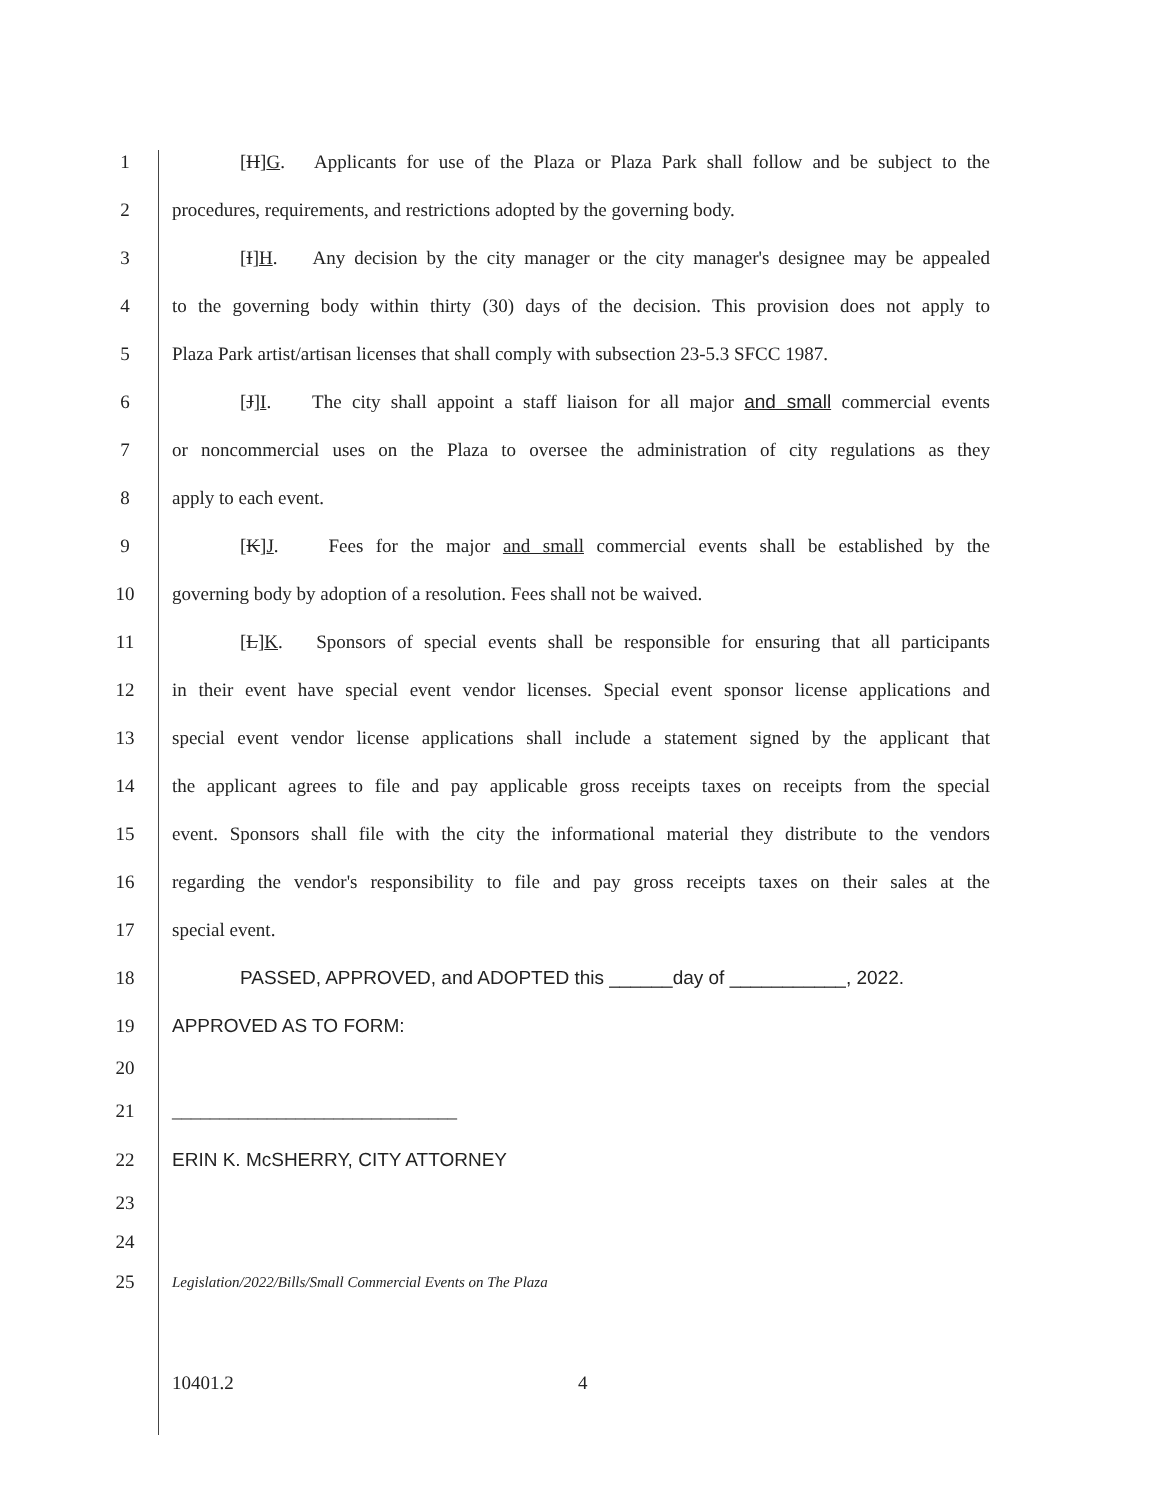1 [H]G. Applicants for use of the Plaza or Plaza Park shall follow and be subject to the
2 procedures, requirements, and restrictions adopted by the governing body.
3 [I]H. Any decision by the city manager or the city manager's designee may be appealed
4 to the governing body within thirty (30) days of the decision. This provision does not apply to
5 Plaza Park artist/artisan licenses that shall comply with subsection 23-5.3 SFCC 1987.
6 [J]I. The city shall appoint a staff liaison for all major and small commercial events
7 or noncommercial uses on the Plaza to oversee the administration of city regulations as they
8 apply to each event.
9 [K]J. Fees for the major and small commercial events shall be established by the
10 governing body by adoption of a resolution. Fees shall not be waived.
11 [L]K. Sponsors of special events shall be responsible for ensuring that all participants
12 in their event have special event vendor licenses. Special event sponsor license applications and
13 special event vendor license applications shall include a statement signed by the applicant that
14 the applicant agrees to file and pay applicable gross receipts taxes on receipts from the special
15 event. Sponsors shall file with the city the informational material they distribute to the vendors
16 regarding the vendor's responsibility to file and pay gross receipts taxes on their sales at the
17 special event.
18 PASSED, APPROVED, and ADOPTED this ______day of ___________, 2022.
19 APPROVED AS TO FORM:
20
21 ______________________________
22 ERIN K. McSHERRY, CITY ATTORNEY
23
24
25 Legislation/2022/Bills/Small Commercial Events on The Plaza
10401.2 4